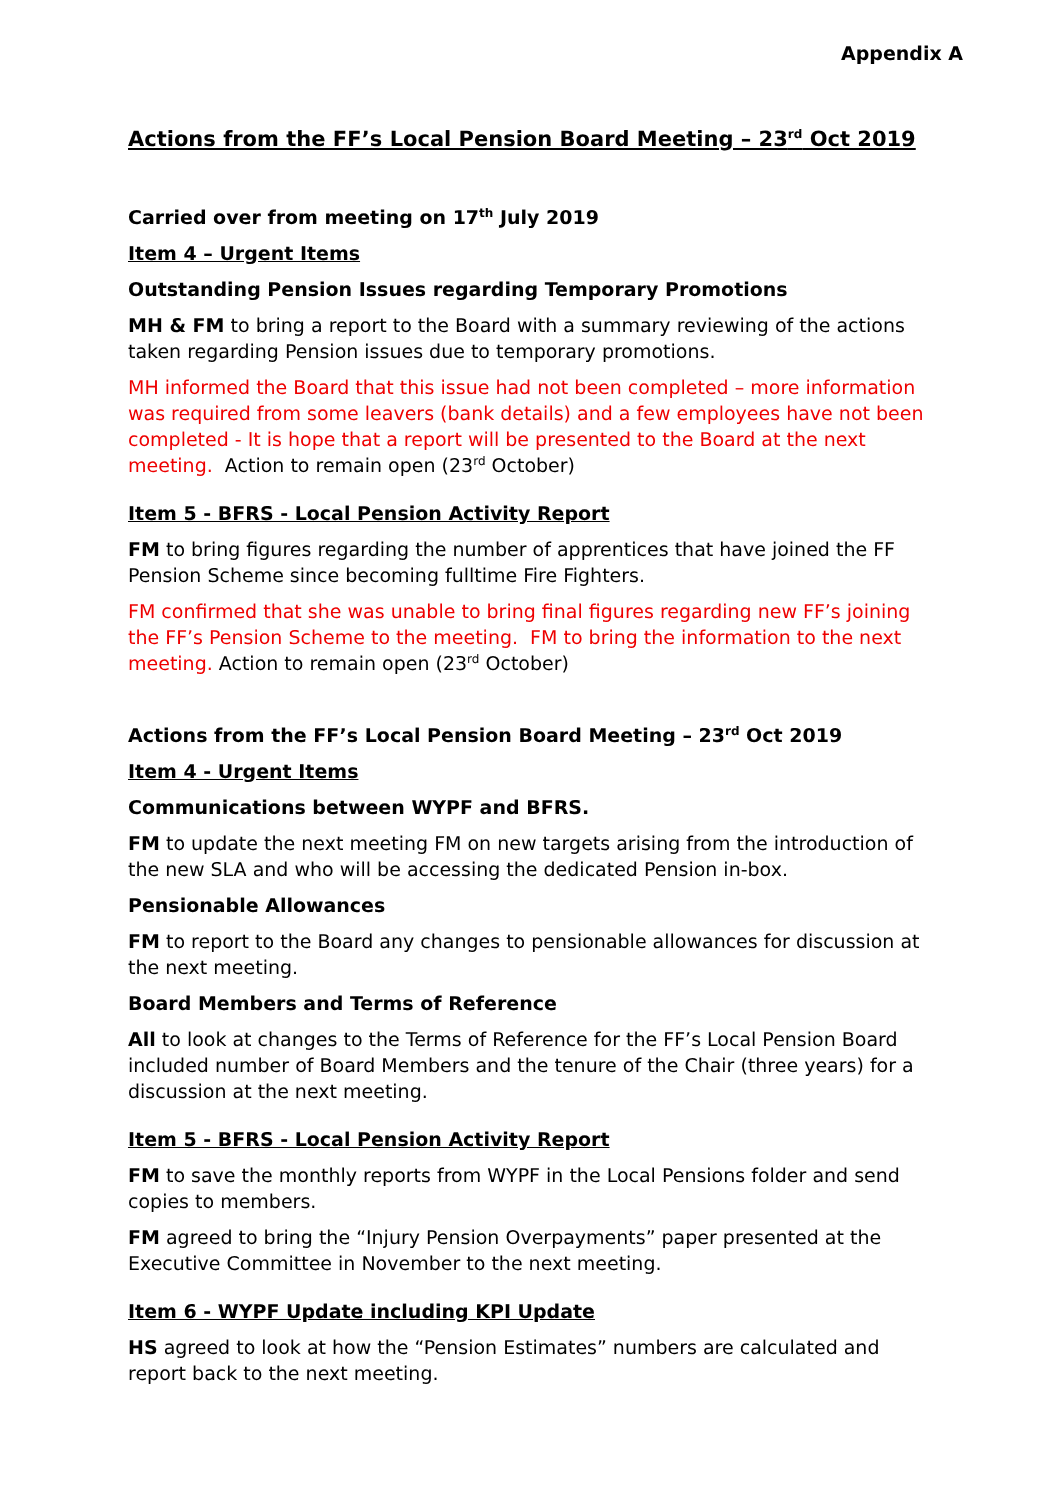Appendix A
Actions from the FF’s Local Pension Board Meeting – 23<sup>rd</sup> Oct 2019
Carried over from meeting on 17<sup>th</sup> July 2019
Item 4 – Urgent Items
Outstanding Pension Issues regarding Temporary Promotions
MH & FM to bring a report to the Board with a summary reviewing of the actions taken regarding Pension issues due to temporary promotions.
MH informed the Board that this issue had not been completed – more information was required from some leavers (bank details) and a few employees have not been completed - It is hope that a report will be presented to the Board at the next meeting. Action to remain open (23<sup>rd</sup> October)
Item 5 - BFRS - Local Pension Activity Report
FM to bring figures regarding the number of apprentices that have joined the FF Pension Scheme since becoming fulltime Fire Fighters.
FM confirmed that she was unable to bring final figures regarding new FF’s joining the FF’s Pension Scheme to the meeting. FM to bring the information to the next meeting. Action to remain open (23<sup>rd</sup> October)
Actions from the FF’s Local Pension Board Meeting – 23<sup>rd</sup> Oct 2019
Item 4 - Urgent Items
Communications between WYPF and BFRS.
FM to update the next meeting FM on new targets arising from the introduction of the new SLA and who will be accessing the dedicated Pension in-box.
Pensionable Allowances
FM to report to the Board any changes to pensionable allowances for discussion at the next meeting.
Board Members and Terms of Reference
All to look at changes to the Terms of Reference for the FF’s Local Pension Board included number of Board Members and the tenure of the Chair (three years) for a discussion at the next meeting.
Item 5 - BFRS - Local Pension Activity Report
FM to save the monthly reports from WYPF in the Local Pensions folder and send copies to members.
FM agreed to bring the “Injury Pension Overpayments” paper presented at the Executive Committee in November to the next meeting.
Item 6 - WYPF Update including KPI Update
HS agreed to look at how the “Pension Estimates” numbers are calculated and report back to the next meeting.